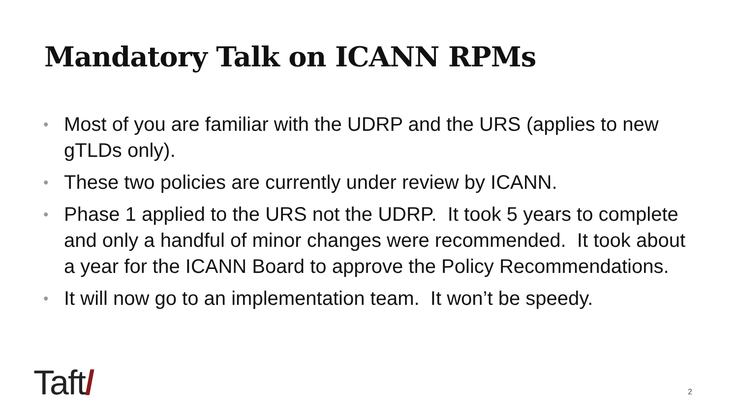Mandatory Talk on ICANN RPMs
• Most of you are familiar with the UDRP and the URS (applies to new gTLDs only).
• These two policies are currently under review by ICANN.
• Phase 1 applied to the URS not the UDRP. It took 5 years to complete and only a handful of minor changes were recommended. It took about a year for the ICANN Board to approve the Policy Recommendations.
• It will now go to an implementation team. It won’t be speedy.
Taft/ 2